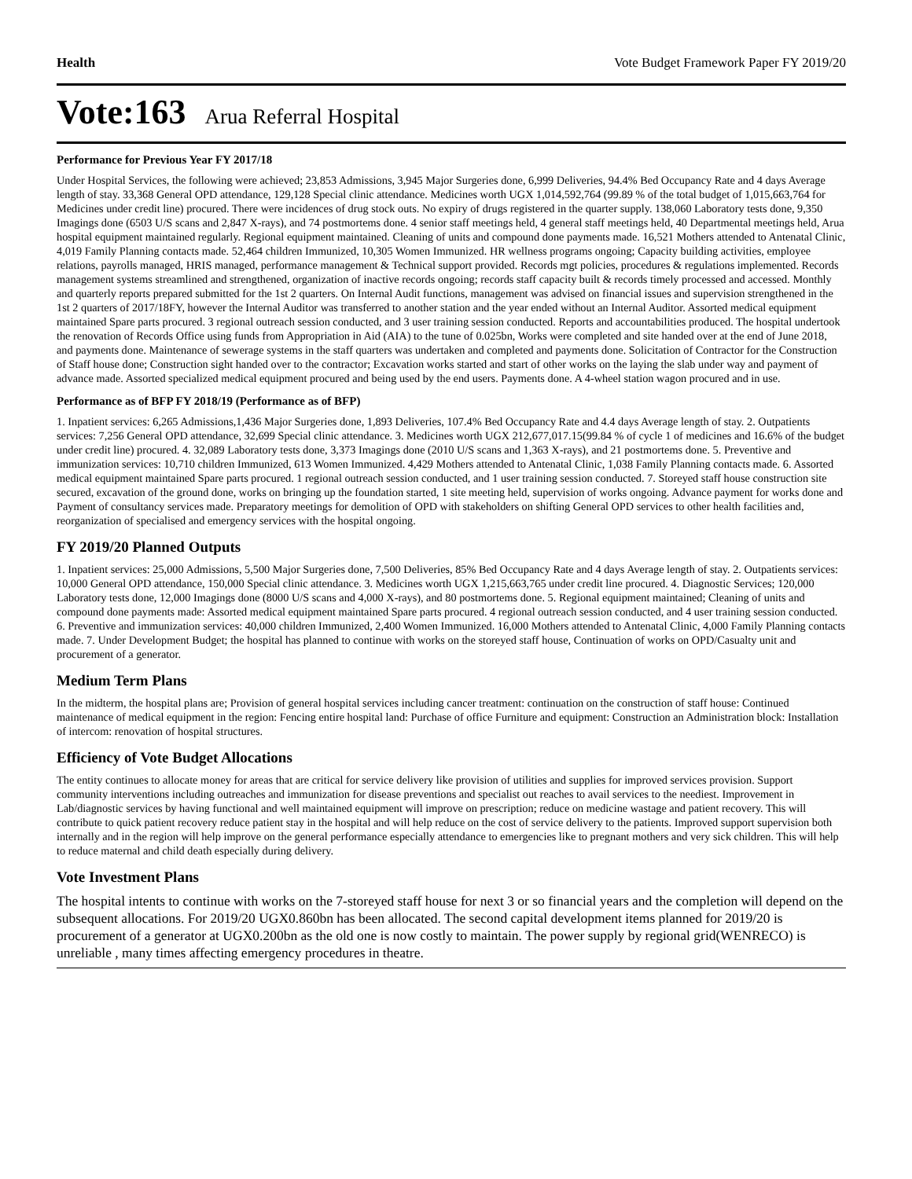Health Vote Budget Framework Paper FY 2019/20
Vote:163 Arua Referral Hospital
Performance for Previous Year FY 2017/18
Under Hospital Services, the following were achieved; 23,853 Admissions, 3,945 Major Surgeries done, 6,999 Deliveries, 94.4% Bed Occupancy Rate and 4 days Average length of stay. 33,368 General OPD attendance, 129,128 Special clinic attendance. Medicines worth UGX 1,014,592,764 (99.89 % of the total budget of 1,015,663,764 for Medicines under credit line) procured. There were incidences of drug stock outs. No expiry of drugs registered in the quarter supply. 138,060 Laboratory tests done, 9,350 Imagings done (6503 U/S scans and 2,847 X-rays), and 74 postmortems done. 4 senior staff meetings held, 4 general staff meetings held, 40 Departmental meetings held, Arua hospital equipment maintained regularly. Regional equipment maintained. Cleaning of units and compound done payments made. 16,521 Mothers attended to Antenatal Clinic, 4,019 Family Planning contacts made. 52,464 children Immunized, 10,305 Women Immunized. HR wellness programs ongoing; Capacity building activities, employee relations, payrolls managed, HRIS managed, performance management & Technical support provided. Records mgt policies, procedures & regulations implemented. Records management systems streamlined and strengthened, organization of inactive records ongoing; records staff capacity built & records timely processed and accessed. Monthly and quarterly reports prepared submitted for the 1st 2 quarters. On Internal Audit functions, management was advised on financial issues and supervision strengthened in the 1st 2 quarters of 2017/18FY, however the Internal Auditor was transferred to another station and the year ended without an Internal Auditor. Assorted medical equipment maintained Spare parts procured. 3 regional outreach session conducted, and 3 user training session conducted. Reports and accountabilities produced. The hospital undertook the renovation of Records Office using funds from Appropriation in Aid (AIA) to the tune of 0.025bn, Works were completed and site handed over at the end of June 2018, and payments done. Maintenance of sewerage systems in the staff quarters was undertaken and completed and payments done. Solicitation of Contractor for the Construction of Staff house done; Construction sight handed over to the contractor; Excavation works started and start of other works on the laying the slab under way and payment of advance made. Assorted specialized medical equipment procured and being used by the end users. Payments done. A 4-wheel station wagon procured and in use.
Performance as of BFP FY 2018/19 (Performance as of BFP)
1. Inpatient services: 6,265 Admissions,1,436 Major Surgeries done, 1,893 Deliveries, 107.4% Bed Occupancy Rate and 4.4 days Average length of stay. 2. Outpatients services: 7,256 General OPD attendance, 32,699 Special clinic attendance. 3. Medicines worth UGX 212,677,017.15(99.84 % of cycle 1 of medicines and 16.6% of the budget under credit line) procured. 4. 32,089 Laboratory tests done, 3,373 Imagings done (2010 U/S scans and 1,363 X-rays), and 21 postmortems done. 5. Preventive and immunization services: 10,710 children Immunized, 613 Women Immunized. 4,429 Mothers attended to Antenatal Clinic, 1,038 Family Planning contacts made. 6. Assorted medical equipment maintained Spare parts procured. 1 regional outreach session conducted, and 1 user training session conducted. 7. Storeyed staff house construction site secured, excavation of the ground done, works on bringing up the foundation started, 1 site meeting held, supervision of works ongoing. Advance payment for works done and Payment of consultancy services made. Preparatory meetings for demolition of OPD with stakeholders on shifting General OPD services to other health facilities and, reorganization of specialised and emergency services with the hospital ongoing.
FY 2019/20 Planned Outputs
1. Inpatient services: 25,000 Admissions, 5,500 Major Surgeries done, 7,500 Deliveries, 85% Bed Occupancy Rate and 4 days Average length of stay. 2. Outpatients services: 10,000 General OPD attendance, 150,000 Special clinic attendance. 3. Medicines worth UGX 1,215,663,765 under credit line procured. 4. Diagnostic Services; 120,000 Laboratory tests done, 12,000 Imagings done (8000 U/S scans and 4,000 X-rays), and 80 postmortems done. 5. Regional equipment maintained; Cleaning of units and compound done payments made: Assorted medical equipment maintained Spare parts procured. 4 regional outreach session conducted, and 4 user training session conducted. 6. Preventive and immunization services: 40,000 children Immunized, 2,400 Women Immunized. 16,000 Mothers attended to Antenatal Clinic, 4,000 Family Planning contacts made. 7. Under Development Budget; the hospital has planned to continue with works on the storeyed staff house, Continuation of works on OPD/Casualty unit and procurement of a generator.
Medium Term Plans
In the midterm, the hospital plans are; Provision of general hospital services including cancer treatment: continuation on the construction of staff house: Continued maintenance of medical equipment in the region: Fencing entire hospital land: Purchase of office Furniture and equipment: Construction an Administration block: Installation of intercom: renovation of hospital structures.
Efficiency of Vote Budget Allocations
The entity continues to allocate money for areas that are critical for service delivery like provision of utilities and supplies for improved services provision. Support community interventions including outreaches and immunization for disease preventions and specialist out reaches to avail services to the neediest. Improvement in Lab/diagnostic services by having functional and well maintained equipment will improve on prescription; reduce on medicine wastage and patient recovery. This will contribute to quick patient recovery reduce patient stay in the hospital and will help reduce on the cost of service delivery to the patients. Improved support supervision both internally and in the region will help improve on the general performance especially attendance to emergencies like to pregnant mothers and very sick children. This will help to reduce maternal and child death especially during delivery.
Vote Investment Plans
The hospital intents to continue with works on the 7-storeyed staff house for next 3 or so financial years and the completion will depend on the subsequent allocations. For 2019/20 UGX0.860bn has been allocated. The second capital development items planned for 2019/20 is procurement of a generator at UGX0.200bn as the old one is now costly to maintain. The power supply by regional grid(WENRECO) is unreliable , many times affecting emergency procedures in theatre.